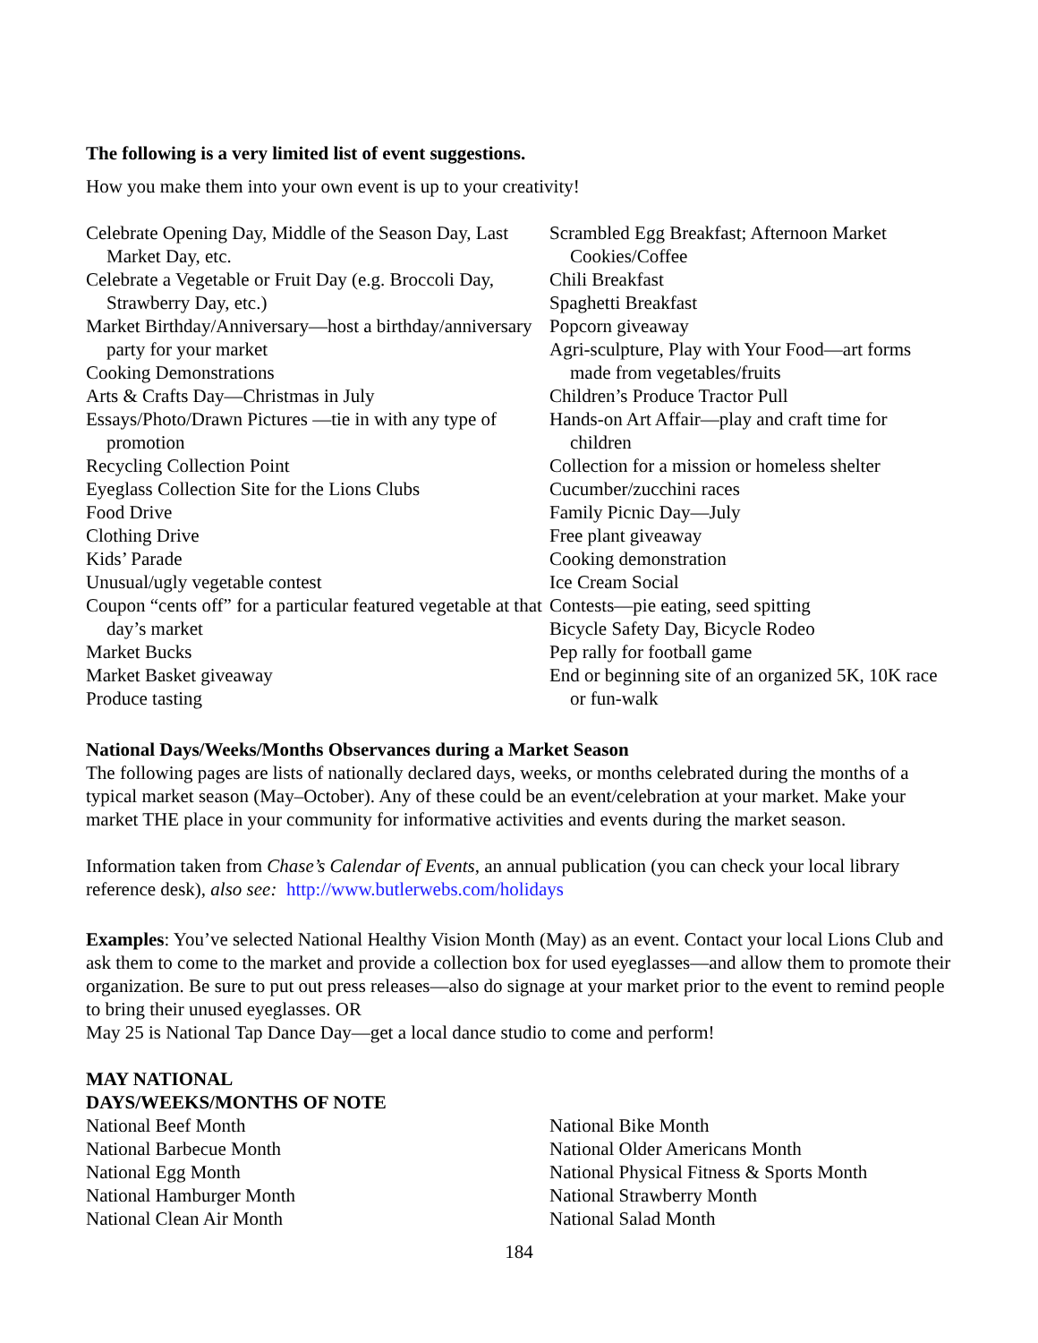The following is a very limited list of event suggestions.
How you make them into your own event is up to your creativity!
Celebrate Opening Day, Middle of the Season Day, Last Market Day, etc.
Celebrate a Vegetable or Fruit Day (e.g. Broccoli Day, Strawberry Day, etc.)
Market Birthday/Anniversary—host a birthday/anniversary party for your market
Cooking Demonstrations
Arts & Crafts Day—Christmas in July
Essays/Photo/Drawn Pictures —tie in with any type of promotion
Recycling Collection Point
Eyeglass Collection Site for the Lions Clubs
Food Drive
Clothing Drive
Kids’ Parade
Unusual/ugly vegetable contest
Coupon “cents off” for a particular featured vegetable at that day’s market
Market Bucks
Market Basket giveaway
Produce tasting
Scrambled Egg Breakfast; Afternoon Market Cookies/Coffee
Chili Breakfast
Spaghetti Breakfast
Popcorn giveaway
Agri-sculpture, Play with Your Food—art forms made from vegetables/fruits
Children’s Produce Tractor Pull
Hands-on Art Affair—play and craft time for children
Collection for a mission or homeless shelter
Cucumber/zucchini races
Family Picnic Day—July
Free plant giveaway
Cooking demonstration
Ice Cream Social
Contests—pie eating, seed spitting
Bicycle Safety Day, Bicycle Rodeo
Pep rally for football game
End or beginning site of an organized 5K, 10K race or fun-walk
National Days/Weeks/Months Observances during a Market Season
The following pages are lists of nationally declared days, weeks, or months celebrated during the months of a typical market season (May–October). Any of these could be an event/celebration at your market. Make your market THE place in your community for informative activities and events during the market season.
Information taken from Chase’s Calendar of Events, an annual publication (you can check your local library reference desk), also see: http://www.butlerwebs.com/holidays
Examples: You’ve selected National Healthy Vision Month (May) as an event. Contact your local Lions Club and ask them to come to the market and provide a collection box for used eyeglasses—and allow them to promote their organization. Be sure to put out press releases—also do signage at your market prior to the event to remind people to bring their unused eyeglasses. OR
May 25 is National Tap Dance Day—get a local dance studio to come and perform!
MAY NATIONAL
DAYS/WEEKS/MONTHS OF NOTE
National Beef Month
National Barbecue Month
National Egg Month
National Hamburger Month
National Clean Air Month
National Bike Month
National Older Americans Month
National Physical Fitness & Sports Month
National Strawberry Month
National Salad Month
184